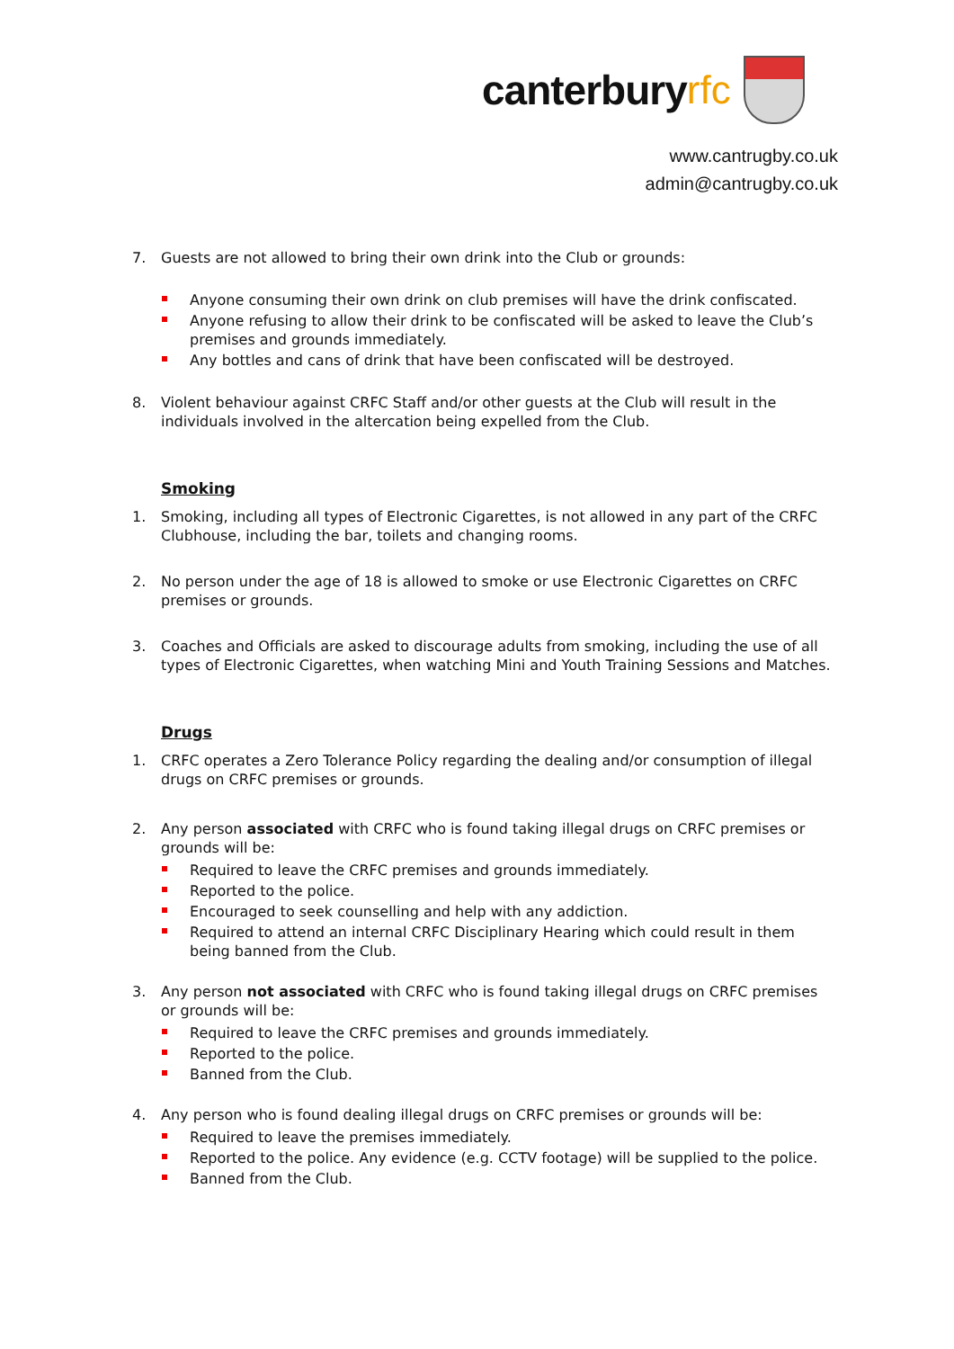canterbury rfc
www.cantrugby.co.uk
admin@cantrugby.co.uk
7. Guests are not allowed to bring their own drink into the Club or grounds:
Anyone consuming their own drink on club premises will have the drink confiscated.
Anyone refusing to allow their drink to be confiscated will be asked to leave the Club’s premises and grounds immediately.
Any bottles and cans of drink that have been confiscated will be destroyed.
8. Violent behaviour against CRFC Staff and/or other guests at the Club will result in the individuals involved in the altercation being expelled from the Club.
Smoking
1. Smoking, including all types of Electronic Cigarettes, is not allowed in any part of the CRFC Clubhouse, including the bar, toilets and changing rooms.
2. No person under the age of 18 is allowed to smoke or use Electronic Cigarettes on CRFC premises or grounds.
3. Coaches and Officials are asked to discourage adults from smoking, including the use of all types of Electronic Cigarettes, when watching Mini and Youth Training Sessions and Matches.
Drugs
1. CRFC operates a Zero Tolerance Policy regarding the dealing and/or consumption of illegal drugs on CRFC premises or grounds.
2. Any person associated with CRFC who is found taking illegal drugs on CRFC premises or grounds will be:
Required to leave the CRFC premises and grounds immediately.
Reported to the police.
Encouraged to seek counselling and help with any addiction.
Required to attend an internal CRFC Disciplinary Hearing which could result in them being banned from the Club.
3. Any person not associated with CRFC who is found taking illegal drugs on CRFC premises or grounds will be:
Required to leave the CRFC premises and grounds immediately.
Reported to the police.
Banned from the Club.
4. Any person who is found dealing illegal drugs on CRFC premises or grounds will be:
Required to leave the premises immediately.
Reported to the police. Any evidence (e.g. CCTV footage) will be supplied to the police.
Banned from the Club.